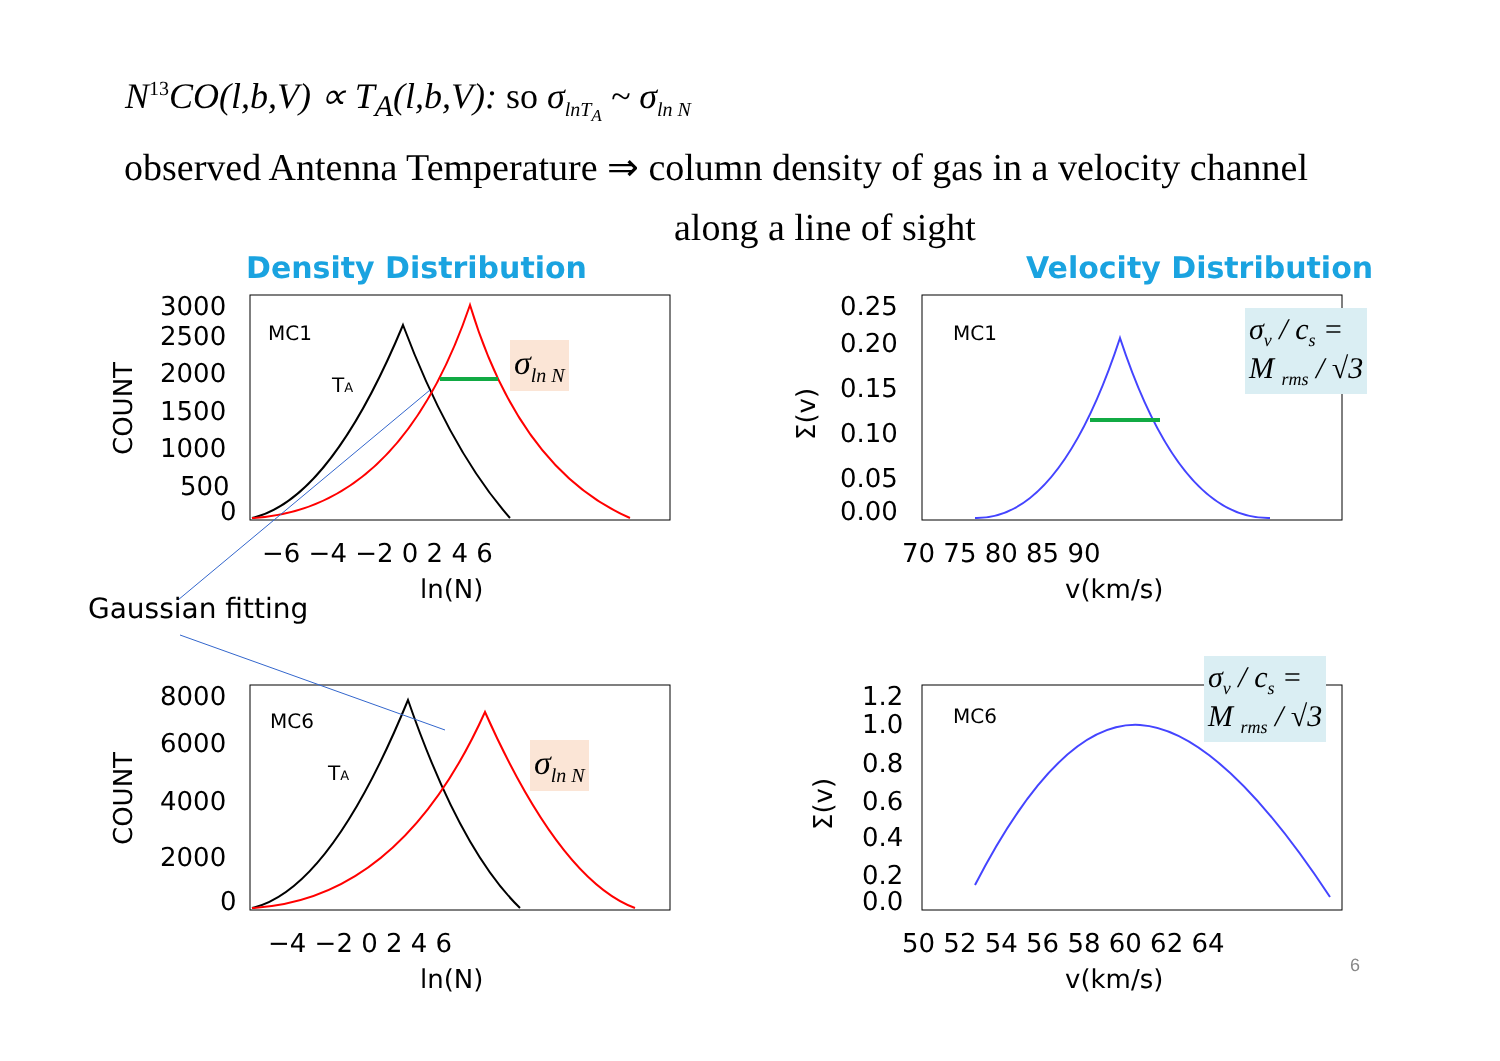N<sup>13</sup>CO(l,b,V) ∝ T<sub>A</sub>(l,b,V): so σ<sub>lnT<sub>A</sub></sub> ~ σ<sub>ln N</sub>
observed Antenna Temperature ⇒ column density of gas in a velocity channel
along a line of sight
Density Distribution Velocity Distribution
3000
2500
2000
1500
1000
500
0
−6 −4 −2 0 2 4 6
ln(N)
MC1
TA
0.25
0.20
0.15
0.10
0.05
0.00
70 75 80 85 90
v(km/s)
MC1
8000
6000
4000
2000
0
−4 −2 0 2 4 6
ln(N)
MC6
TA
1.2
1.0
0.8
0.6
0.4
0.2
0.0
50 52 54 56 58 60 62 64
v(km/s)
MC6
COUNT
COUNT
Σ(v)
Σ(v)
σ<sub>ln N</sub>
σ<sub>ln N</sub>
σ<sub>v</sub> / c<sub>s</sub> =
M <sub>rms</sub> / √3
σ<sub>v</sub> / c<sub>s</sub> =
M <sub>rms</sub> / √3
Gaussian fitting
6